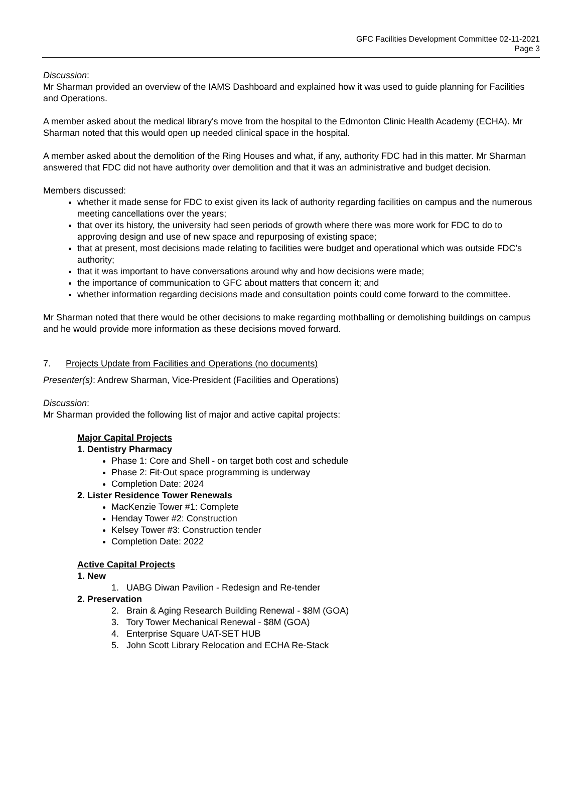GFC Facilities Development Committee 02-11-2021
Page 3
Discussion:
Mr Sharman provided an overview of the IAMS Dashboard and explained how it was used to guide planning for Facilities and Operations.
A member asked about the medical library's move from the hospital to the Edmonton Clinic Health Academy (ECHA). Mr Sharman noted that this would open up needed clinical space in the hospital.
A member asked about the demolition of the Ring Houses and what, if any, authority FDC had in this matter. Mr Sharman answered that FDC did not have authority over demolition and that it was an administrative and budget decision.
Members discussed:
whether it made sense for FDC to exist given its lack of authority regarding facilities on campus and the numerous meeting cancellations over the years;
that over its history, the university had seen periods of growth where there was more work for FDC to do to approving design and use of new space and repurposing of existing space;
that at present, most decisions made relating to facilities were budget and operational which was outside FDC's authority;
that it was important to have conversations around why and how decisions were made;
the importance of communication to GFC about matters that concern it; and
whether information regarding decisions made and consultation points could come forward to the committee.
Mr Sharman noted that there would be other decisions to make regarding mothballing or demolishing buildings on campus and he would provide more information as these decisions moved forward.
7. Projects Update from Facilities and Operations (no documents)
Presenter(s): Andrew Sharman, Vice-President (Facilities and Operations)
Discussion:
Mr Sharman provided the following list of major and active capital projects:
Major Capital Projects
1. Dentistry Pharmacy
Phase 1: Core and Shell - on target both cost and schedule
Phase 2: Fit-Out space programming is underway
Completion Date: 2024
2. Lister Residence Tower Renewals
MacKenzie Tower #1: Complete
Henday Tower #2: Construction
Kelsey Tower #3: Construction tender
Completion Date: 2022
Active Capital Projects
1. New
1. UABG Diwan Pavilion - Redesign and Re-tender
2. Preservation
2. Brain & Aging Research Building Renewal - $8M (GOA)
3. Tory Tower Mechanical Renewal - $8M (GOA)
4. Enterprise Square UAT-SET HUB
5. John Scott Library Relocation and ECHA Re-Stack